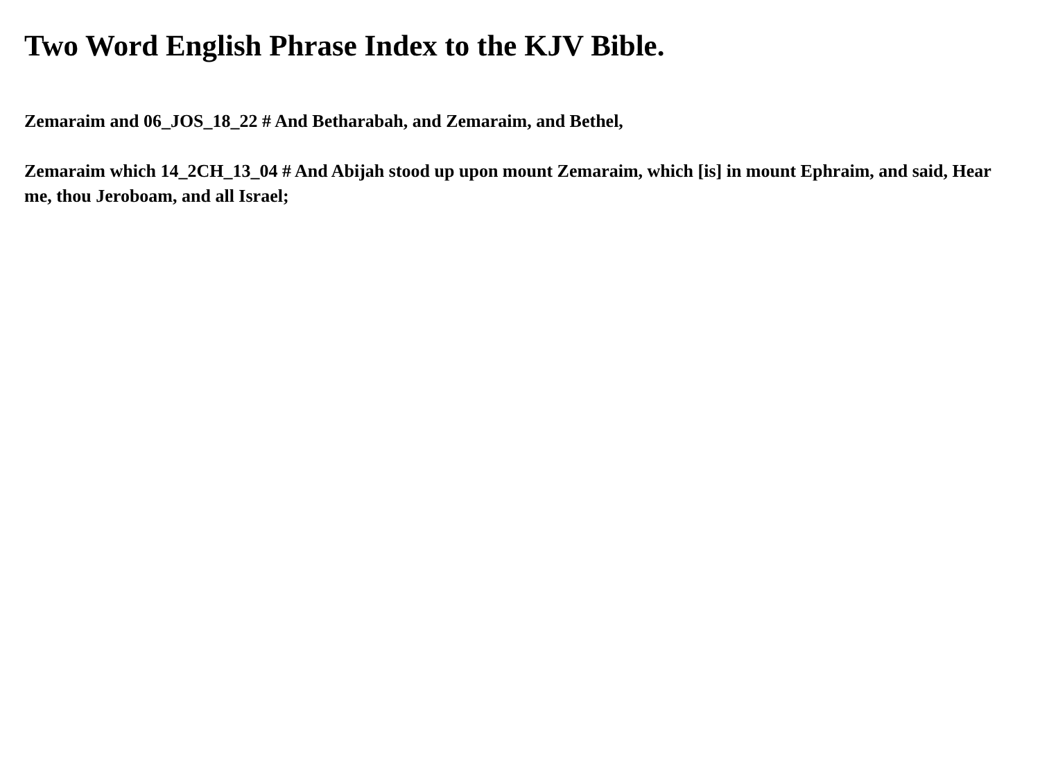Two Word English Phrase Index to the KJV Bible.
Zemaraim and 06_JOS_18_22 # And Betharabah, and Zemaraim, and Bethel,
Zemaraim which 14_2CH_13_04 # And Abijah stood up upon mount Zemaraim, which [is] in mount Ephraim, and said, Hear me, thou Jeroboam, and all Israel;